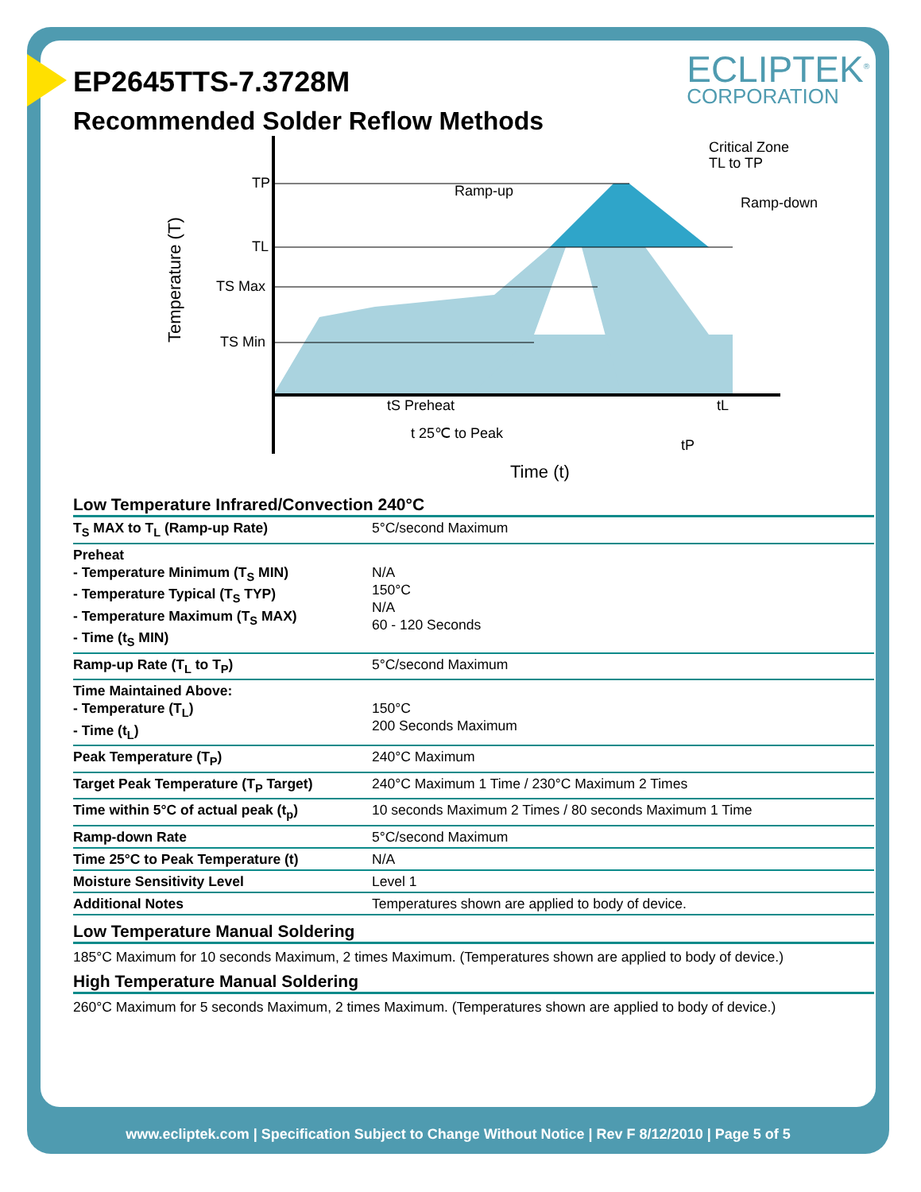ECLIPTEK<sup>®</sup>
CORPORATION
EP2645TTS-7.3728M
Recommended Solder Reflow Methods
TP
TL
TS Max
TS Min
Ramp-up
Critical Zone
TL to TP
Ramp-down
tS Preheat
tL
t 25℃ to Peak
tP
Time (t)
Temperature (T)
Low Temperature Infrared/Convection 240°C
| T<sub>S</sub> MAX to T<sub>L</sub> (Ramp-up Rate) | 5°C/second Maximum |
| Preheat - Temperature Minimum (T<sub>S</sub> MIN) - Temperature Typical (T<sub>S</sub> TYP) - Temperature Maximum (T<sub>S</sub> MAX) - Time (t<sub>S</sub> MIN) | N/A 150°C N/A 60 - 120 Seconds |
| Ramp-up Rate (T<sub>L</sub> to T<sub>P</sub>) | 5°C/second Maximum |
| Time Maintained Above: - Temperature (T<sub>L</sub>) - Time (t<sub>L</sub>) | 150°C 200 Seconds Maximum |
| Peak Temperature (T<sub>P</sub>) | 240°C Maximum |
| Target Peak Temperature (T<sub>P</sub> Target) | 240°C Maximum 1 Time / 230°C Maximum 2 Times |
| Time within 5°C of actual peak (t<sub>p</sub>) | 10 seconds Maximum 2 Times / 80 seconds Maximum 1 Time |
| Ramp-down Rate | 5°C/second Maximum |
| Time 25°C to Peak Temperature (t) | N/A |
| Moisture Sensitivity Level | Level 1 |
| Additional Notes | Temperatures shown are applied to body of device. |
Low Temperature Manual Soldering
185°C Maximum for 10 seconds Maximum, 2 times Maximum. (Temperatures shown are applied to body of device.)
High Temperature Manual Soldering
260°C Maximum for 5 seconds Maximum, 2 times Maximum. (Temperatures shown are applied to body of device.)
www.ecliptek.com | Specification Subject to Change Without Notice | Rev F 8/12/2010 | Page 5 of 5